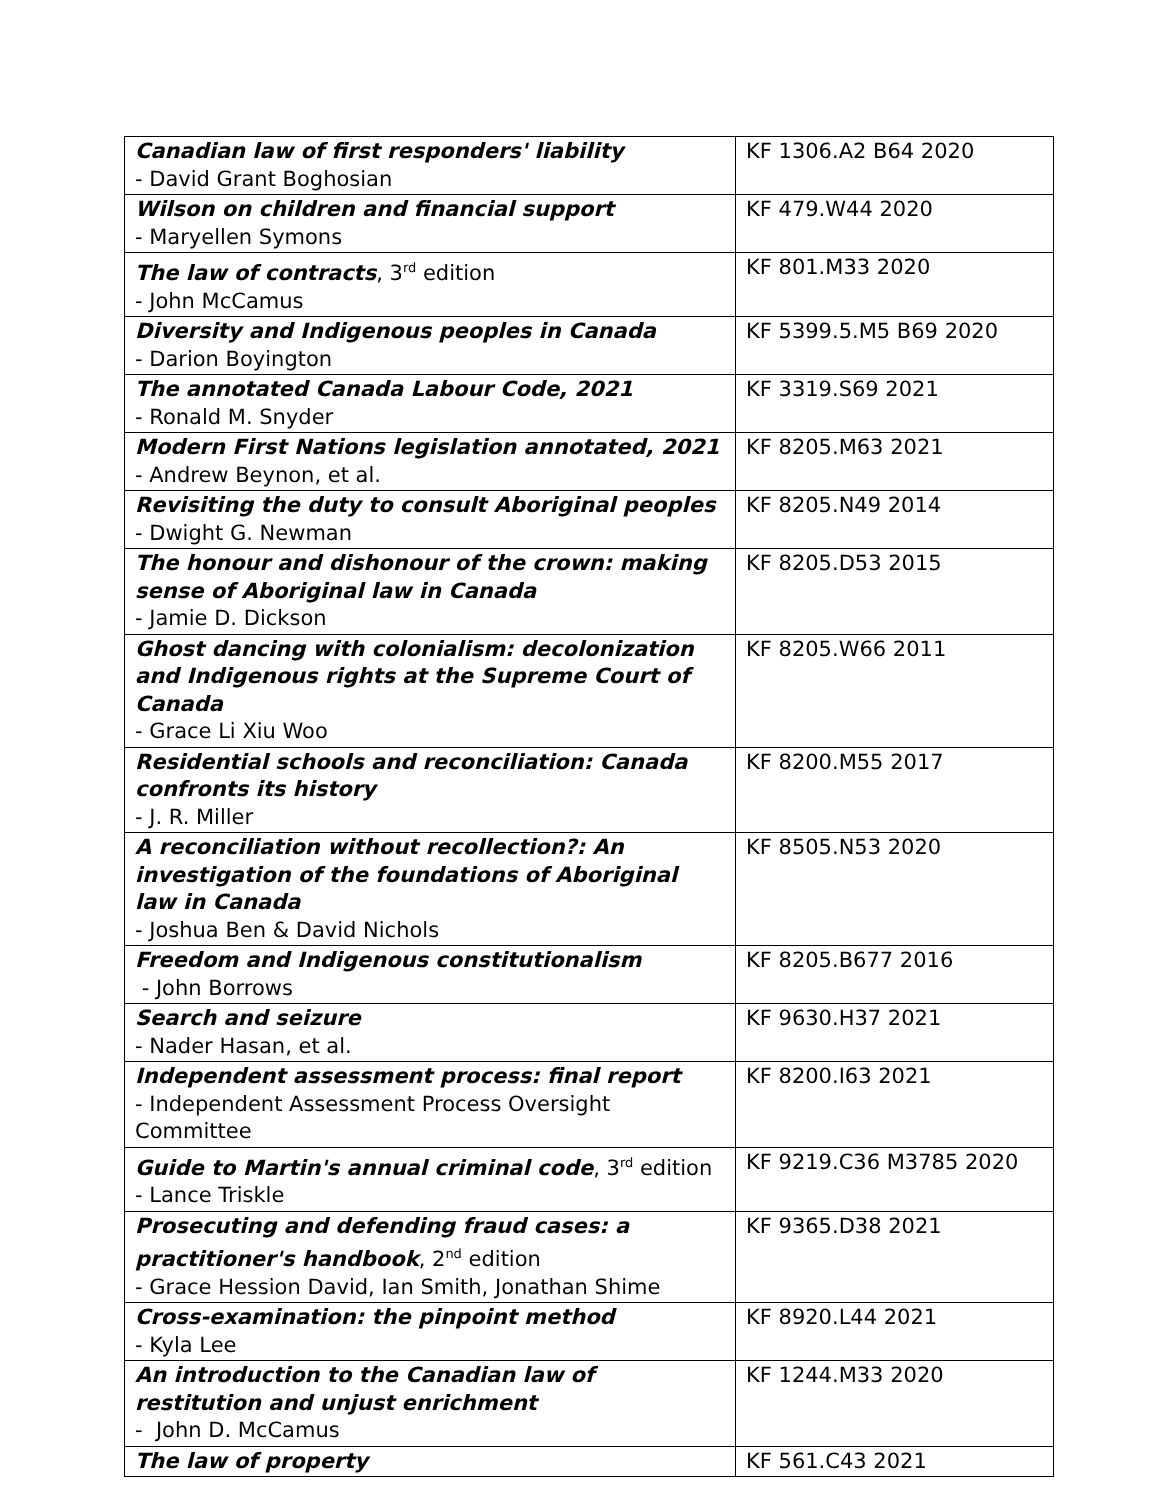| Canadian law of first responders' liability - David Grant Boghosian | KF 1306.A2 B64 2020 |
| Wilson on children and financial support - Maryellen Symons | KF 479.W44 2020 |
| The law of contracts , 3<sup>rd</sup> edition - John McCamus | KF 801.M33 2020 |
| Diversity and Indigenous peoples in Canada - Darion Boyington | KF 5399.5.M5 B69 2020 |
| The annotated Canada Labour Code, 2021 - Ronald M. Snyder | KF 3319.S69 2021 |
| Modern First Nations legislation annotated, 2021 - Andrew Beynon, et al. | KF 8205.M63 2021 |
| Revisiting the duty to consult Aboriginal peoples - Dwight G. Newman | KF 8205.N49 2014 |
| The honour and dishonour of the crown: making sense of Aboriginal law in Canada - Jamie D. Dickson | KF 8205.D53 2015 |
| Ghost dancing with colonialism: decolonization and Indigenous rights at the Supreme Court of Canada - Grace Li Xiu Woo | KF 8205.W66 2011 |
| Residential schools and reconciliation: Canada confronts its history - J. R. Miller | KF 8200.M55 2017 |
| A reconciliation without recollection?: An investigation of the foundations of Aboriginal law in Canada - Joshua Ben & David Nichols | KF 8505.N53 2020 |
| Freedom and Indigenous constitutionalism - John Borrows | KF 8205.B677 2016 |
| Search and seizure - Nader Hasan, et al. | KF 9630.H37 2021 |
| Independent assessment process: final report - Independent Assessment Process Oversight Committee | KF 8200.I63 2021 |
| Guide to Martin's annual criminal code , 3<sup>rd</sup> edition - Lance Triskle | KF 9219.C36 M3785 2020 |
| Prosecuting and defending fraud cases: a practitioner's handbook , 2<sup>nd</sup> edition - Grace Hession David, Ian Smith, Jonathan Shime | KF 9365.D38 2021 |
| Cross-examination: the pinpoint method - Kyla Lee | KF 8920.L44 2021 |
| An introduction to the Canadian law of restitution and unjust enrichment - John D. McCamus | KF 1244.M33 2020 |
| The law of property | KF 561.C43 2021 |